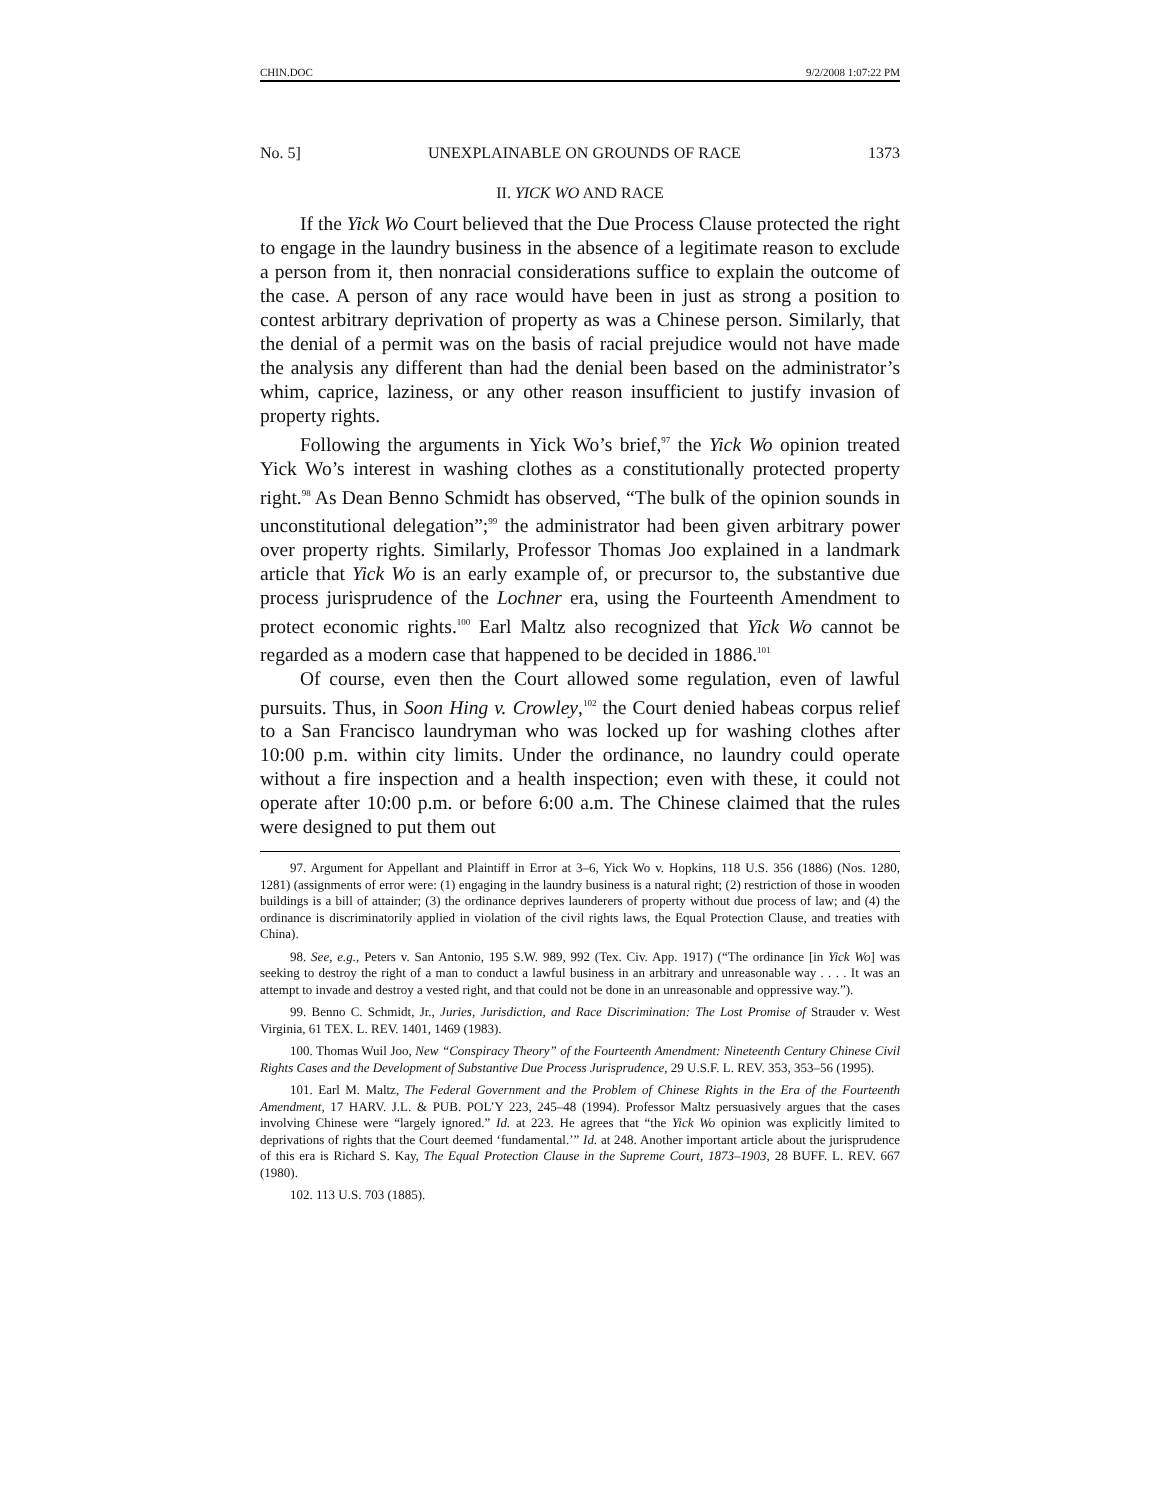CHIN.DOC 9/2/2008 1:07:22 PM
No. 5] UNEXPLAINABLE ON GROUNDS OF RACE 1373
II. YICK WO AND RACE
If the Yick Wo Court believed that the Due Process Clause protected the right to engage in the laundry business in the absence of a legitimate reason to exclude a person from it, then nonracial considerations suffice to explain the outcome of the case. A person of any race would have been in just as strong a position to contest arbitrary deprivation of property as was a Chinese person. Similarly, that the denial of a permit was on the basis of racial prejudice would not have made the analysis any different than had the denial been based on the administrator’s whim, caprice, laziness, or any other reason insufficient to justify invasion of property rights.
Following the arguments in Yick Wo’s brief,<sup>97</sup> the Yick Wo opinion treated Yick Wo’s interest in washing clothes as a constitutionally protected property right.<sup>98</sup> As Dean Benno Schmidt has observed, “The bulk of the opinion sounds in unconstitutional delegation”;<sup>99</sup> the administrator had been given arbitrary power over property rights. Similarly, Professor Thomas Joo explained in a landmark article that Yick Wo is an early example of, or precursor to, the substantive due process jurisprudence of the Lochner era, using the Fourteenth Amendment to protect economic rights.<sup>100</sup> Earl Maltz also recognized that Yick Wo cannot be regarded as a modern case that happened to be decided in 1886.<sup>101</sup>
Of course, even then the Court allowed some regulation, even of lawful pursuits. Thus, in Soon Hing v. Crowley,<sup>102</sup> the Court denied habeas corpus relief to a San Francisco laundryman who was locked up for washing clothes after 10:00 p.m. within city limits. Under the ordinance, no laundry could operate without a fire inspection and a health inspection; even with these, it could not operate after 10:00 p.m. or before 6:00 a.m. The Chinese claimed that the rules were designed to put them out
97. Argument for Appellant and Plaintiff in Error at 3–6, Yick Wo v. Hopkins, 118 U.S. 356 (1886) (Nos. 1280, 1281) (assignments of error were: (1) engaging in the laundry business is a natural right; (2) restriction of those in wooden buildings is a bill of attainder; (3) the ordinance deprives launderers of property without due process of law; and (4) the ordinance is discriminatorily applied in violation of the civil rights laws, the Equal Protection Clause, and treaties with China).
98. See, e.g., Peters v. San Antonio, 195 S.W. 989, 992 (Tex. Civ. App. 1917) (“The ordinance [in Yick Wo] was seeking to destroy the right of a man to conduct a lawful business in an arbitrary and unreasonable way . . . . It was an attempt to invade and destroy a vested right, and that could not be done in an unreasonable and oppressive way.”).
99. Benno C. Schmidt, Jr., Juries, Jurisdiction, and Race Discrimination: The Lost Promise of Strauder v. West Virginia, 61 TEX. L. REV. 1401, 1469 (1983).
100. Thomas Wuil Joo, New “Conspiracy Theory” of the Fourteenth Amendment: Nineteenth Century Chinese Civil Rights Cases and the Development of Substantive Due Process Jurisprudence, 29 U.S.F. L. REV. 353, 353–56 (1995).
101. Earl M. Maltz, The Federal Government and the Problem of Chinese Rights in the Era of the Fourteenth Amendment, 17 HARV. J.L. & PUB. POL’Y 223, 245–48 (1994). Professor Maltz persuasively argues that the cases involving Chinese were “largely ignored.” Id. at 223. He agrees that “the Yick Wo opinion was explicitly limited to deprivations of rights that the Court deemed ‘fundamental.’” Id. at 248. Another important article about the jurisprudence of this era is Richard S. Kay, The Equal Protection Clause in the Supreme Court, 1873–1903, 28 BUFF. L. REV. 667 (1980).
102. 113 U.S. 703 (1885).